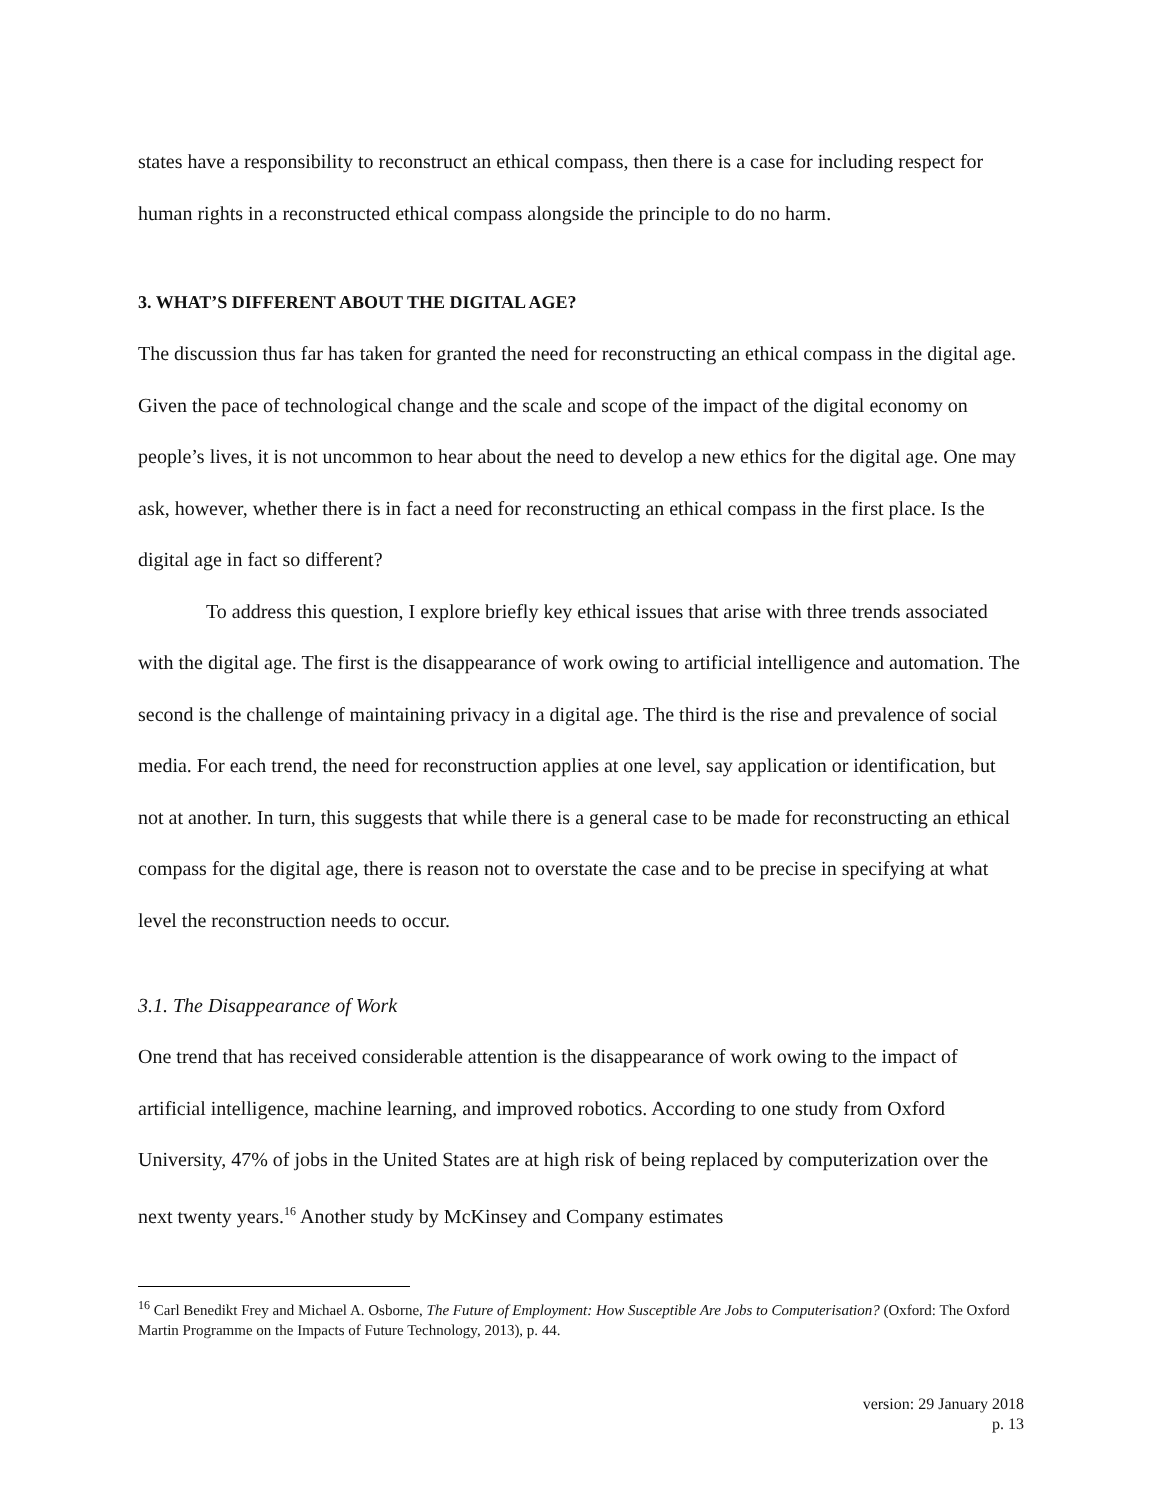states have a responsibility to reconstruct an ethical compass, then there is a case for including respect for human rights in a reconstructed ethical compass alongside the principle to do no harm.
3. WHAT’S DIFFERENT ABOUT THE DIGITAL AGE?
The discussion thus far has taken for granted the need for reconstructing an ethical compass in the digital age. Given the pace of technological change and the scale and scope of the impact of the digital economy on people’s lives, it is not uncommon to hear about the need to develop a new ethics for the digital age. One may ask, however, whether there is in fact a need for reconstructing an ethical compass in the first place. Is the digital age in fact so different?
To address this question, I explore briefly key ethical issues that arise with three trends associated with the digital age. The first is the disappearance of work owing to artificial intelligence and automation. The second is the challenge of maintaining privacy in a digital age. The third is the rise and prevalence of social media. For each trend, the need for reconstruction applies at one level, say application or identification, but not at another. In turn, this suggests that while there is a general case to be made for reconstructing an ethical compass for the digital age, there is reason not to overstate the case and to be precise in specifying at what level the reconstruction needs to occur.
3.1. The Disappearance of Work
One trend that has received considerable attention is the disappearance of work owing to the impact of artificial intelligence, machine learning, and improved robotics. According to one study from Oxford University, 47% of jobs in the United States are at high risk of being replaced by computerization over the next twenty years.<sup>16</sup> Another study by McKinsey and Company estimates
<sup>16</sup> Carl Benedikt Frey and Michael A. Osborne, The Future of Employment: How Susceptible Are Jobs to Computerisation? (Oxford: The Oxford Martin Programme on the Impacts of Future Technology, 2013), p. 44.
version: 29 January 2018
p. 13